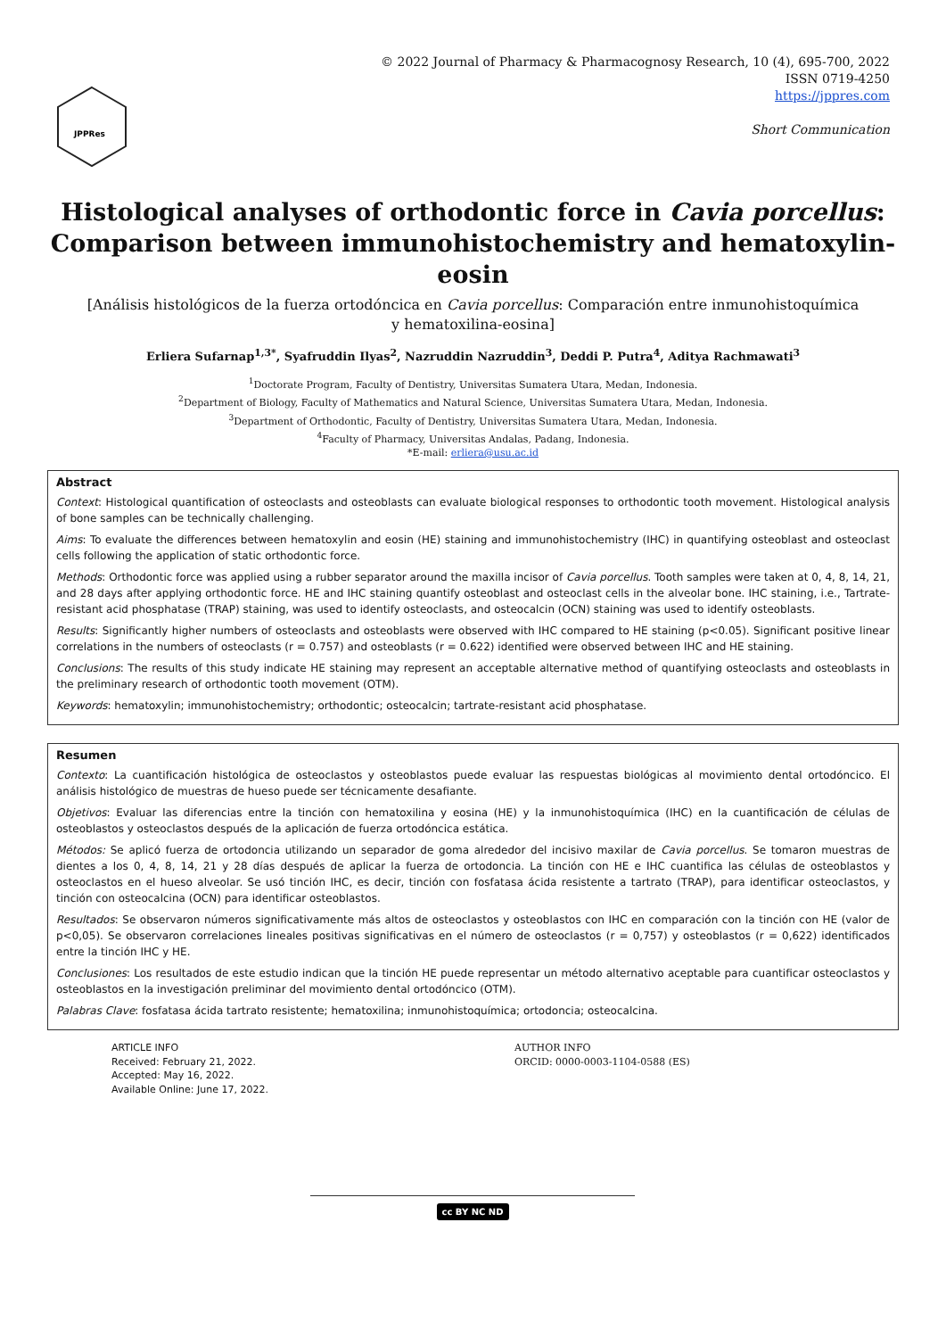JPPRes
© 2022 Journal of Pharmacy & Pharmacognosy Research, 10 (4), 695-700, 2022
ISSN 0719-4250
https://jppres.com
Short Communication
Histological analyses of orthodontic force in Cavia porcellus:
Comparison between immunohistochemistry and hematoxylin-eosin
[Análisis histológicos de la fuerza ortodóncica en Cavia porcellus: Comparación entre inmunohistoquímica y hematoxilina-eosina]
Erliera Sufarnap<sup>1,3*</sup>, Syafruddin Ilyas<sup>2</sup>, Nazruddin Nazruddin<sup>3</sup>, Deddi P. Putra<sup>4</sup>, Aditya Rachmawati<sup>3</sup>
<sup>1</sup> Doctorate Program, Faculty of Dentistry, Universitas Sumatera Utara, Medan, Indonesia.
<sup>2</sup> Department of Biology, Faculty of Mathematics and Natural Science, Universitas Sumatera Utara, Medan, Indonesia.
<sup>3</sup> Department of Orthodontic, Faculty of Dentistry, Universitas Sumatera Utara, Medan, Indonesia.
<sup>4</sup> Faculty of Pharmacy, Universitas Andalas, Padang, Indonesia.
*E-mail: erliera@usu.ac.id
Abstract
Context: Histological quantification of osteoclasts and osteoblasts can evaluate biological responses to orthodontic tooth movement. Histological analysis of bone samples can be technically challenging.
Aims: To evaluate the differences between hematoxylin and eosin (HE) staining and immunohistochemistry (IHC) in quantifying osteoblast and osteoclast cells following the application of static orthodontic force.
Methods: Orthodontic force was applied using a rubber separator around the maxilla incisor of Cavia porcellus. Tooth samples were taken at 0, 4, 8, 14, 21, and 28 days after applying orthodontic force. HE and IHC staining quantify osteoblast and osteoclast cells in the alveolar bone. IHC staining, i.e., Tartrate-resistant acid phosphatase (TRAP) staining, was used to identify osteoclasts, and osteocalcin (OCN) staining was used to identify osteoblasts.
Results: Significantly higher numbers of osteoclasts and osteoblasts were observed with IHC compared to HE staining (p<0.05). Significant positive linear correlations in the numbers of osteoclasts (r = 0.757) and osteoblasts (r = 0.622) identified were observed between IHC and HE staining.
Conclusions: The results of this study indicate HE staining may represent an acceptable alternative method of quantifying osteoclasts and osteoblasts in the preliminary research of orthodontic tooth movement (OTM).
Keywords: hematoxylin; immunohistochemistry; orthodontic; osteocalcin; tartrate-resistant acid phosphatase.
Resumen
Contexto: La cuantificación histológica de osteoclastos y osteoblastos puede evaluar las respuestas biológicas al movimiento dental ortodóncico. El análisis histológico de muestras de hueso puede ser técnicamente desafiante.
Objetivos: Evaluar las diferencias entre la tinción con hematoxilina y eosina (HE) y la inmunohistoquímica (IHC) en la cuantificación de células de osteoblastos y osteoclastos después de la aplicación de fuerza ortodóncica estática.
Métodos: Se aplicó fuerza de ortodoncia utilizando un separador de goma alrededor del incisivo maxilar de Cavia porcellus. Se tomaron muestras de dientes a los 0, 4, 8, 14, 21 y 28 días después de aplicar la fuerza de ortodoncia. La tinción con HE e IHC cuantifica las células de osteoblastos y osteoclastos en el hueso alveolar. Se usó tinción IHC, es decir, tinción con fosfatasa ácida resistente a tartrato (TRAP), para identificar osteoclastos, y tinción con osteocalcina (OCN) para identificar osteoblastos.
Resultados: Se observaron números significativamente más altos de osteoclastos y osteoblastos con IHC en comparación con la tinción con HE (valor de p<0,05). Se observaron correlaciones lineales positivas significativas en el número de osteoclastos (r = 0,757) y osteoblastos (r = 0,622) identificados entre la tinción IHC y HE.
Conclusiones: Los resultados de este estudio indican que la tinción HE puede representar un método alternativo aceptable para cuantificar osteoclastos y osteoblastos en la investigación preliminar del movimiento dental ortodóncico (OTM).
Palabras Clave: fosfatasa ácida tartrato resistente; hematoxilina; inmunohistoquímica; ortodoncia; osteocalcina.
ARTICLE INFO
Received: February 21, 2022.
Accepted: May 16, 2022.
Available Online: June 17, 2022.
AUTHOR INFO
ORCID: 0000-0003-1104-0588 (ES)
cc BY NC ND